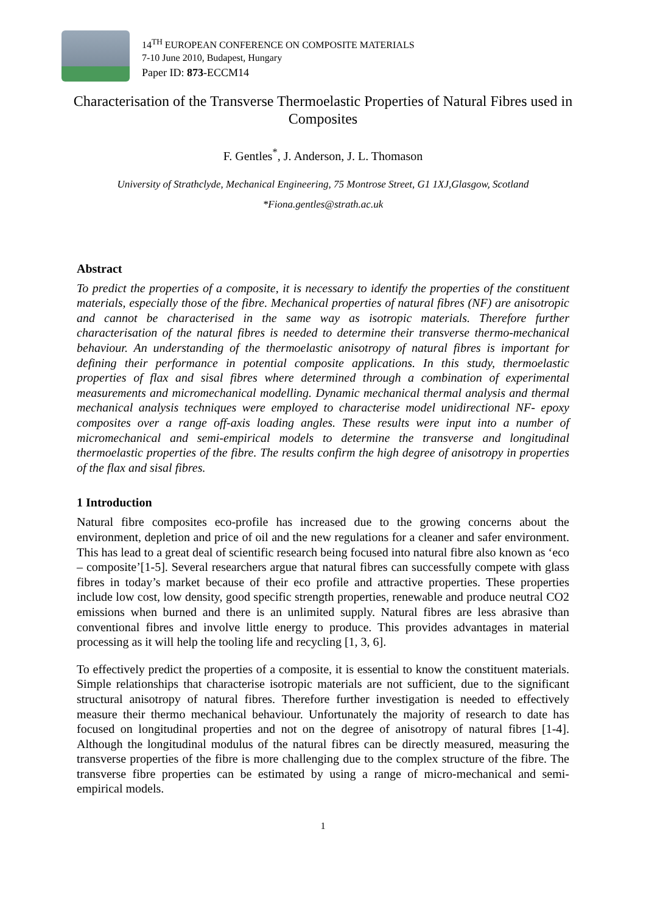14<sup>TH</sup> EUROPEAN CONFERENCE ON COMPOSITE MATERIALS
7-10 June 2010, Budapest, Hungary
Paper ID: 873-ECCM14
Characterisation of the Transverse Thermoelastic Properties of Natural Fibres used in Composites
F. Gentles<sup>*</sup>, J. Anderson, J. L. Thomason
University of Strathclyde, Mechanical Engineering, 75 Montrose Street, G1 1XJ,Glasgow, Scotland
*Fiona.gentles@strath.ac.uk
Abstract
To predict the properties of a composite, it is necessary to identify the properties of the constituent materials, especially those of the fibre. Mechanical properties of natural fibres (NF) are anisotropic and cannot be characterised in the same way as isotropic materials. Therefore further characterisation of the natural fibres is needed to determine their transverse thermo-mechanical behaviour. An understanding of the thermoelastic anisotropy of natural fibres is important for defining their performance in potential composite applications. In this study, thermoelastic properties of flax and sisal fibres where determined through a combination of experimental measurements and micromechanical modelling. Dynamic mechanical thermal analysis and thermal mechanical analysis techniques were employed to characterise model unidirectional NF- epoxy composites over a range off-axis loading angles. These results were input into a number of micromechanical and semi-empirical models to determine the transverse and longitudinal thermoelastic properties of the fibre. The results confirm the high degree of anisotropy in properties of the flax and sisal fibres.
1 Introduction
Natural fibre composites eco-profile has increased due to the growing concerns about the environment, depletion and price of oil and the new regulations for a cleaner and safer environment. This has lead to a great deal of scientific research being focused into natural fibre also known as ‘eco – composite’[1-5]. Several researchers argue that natural fibres can successfully compete with glass fibres in today’s market because of their eco profile and attractive properties. These properties include low cost, low density, good specific strength properties, renewable and produce neutral CO2 emissions when burned and there is an unlimited supply. Natural fibres are less abrasive than conventional fibres and involve little energy to produce. This provides advantages in material processing as it will help the tooling life and recycling [1, 3, 6].
To effectively predict the properties of a composite, it is essential to know the constituent materials. Simple relationships that characterise isotropic materials are not sufficient, due to the significant structural anisotropy of natural fibres. Therefore further investigation is needed to effectively measure their thermo mechanical behaviour. Unfortunately the majority of research to date has focused on longitudinal properties and not on the degree of anisotropy of natural fibres [1-4]. Although the longitudinal modulus of the natural fibres can be directly measured, measuring the transverse properties of the fibre is more challenging due to the complex structure of the fibre. The transverse fibre properties can be estimated by using a range of micro-mechanical and semi-empirical models.
1